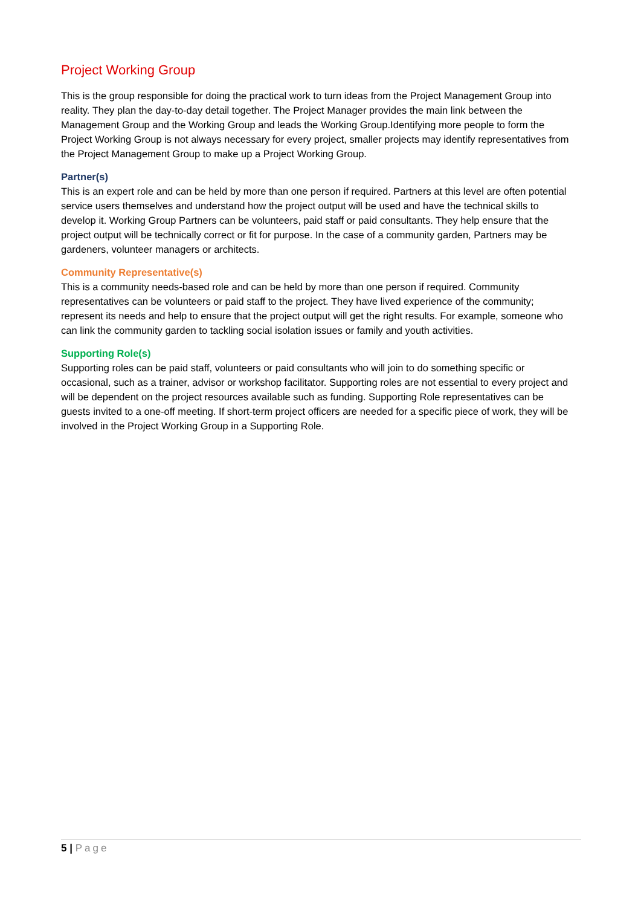Project Working Group
This is the group responsible for doing the practical work to turn ideas from the Project Management Group into reality. They plan the day-to-day detail together. The Project Manager provides the main link between the Management Group and the Working Group and leads the Working Group.Identifying more people to form the Project Working Group is not always necessary for every project, smaller projects may identify representatives from the Project Management Group to make up a Project Working Group.
Partner(s)
This is an expert role and can be held by more than one person if required. Partners at this level are often potential service users themselves and understand how the project output will be used and have the technical skills to develop it. Working Group Partners can be volunteers, paid staff or paid consultants. They help ensure that the project output will be technically correct or fit for purpose. In the case of a community garden, Partners may be gardeners, volunteer managers or architects.
Community Representative(s)
This is a community needs-based role and can be held by more than one person if required. Community representatives can be volunteers or paid staff to the project. They have lived experience of the community; represent its needs and help to ensure that the project output will get the right results. For example, someone who can link the community garden to tackling social isolation issues or family and youth activities.
Supporting Role(s)
Supporting roles can be paid staff, volunteers or paid consultants who will join to do something specific or occasional, such as a trainer, advisor or workshop facilitator. Supporting roles are not essential to every project and will be dependent on the project resources available such as funding. Supporting Role representatives can be guests invited to a one-off meeting. If short-term project officers are needed for a specific piece of work, they will be involved in the Project Working Group in a Supporting Role.
5 | Page